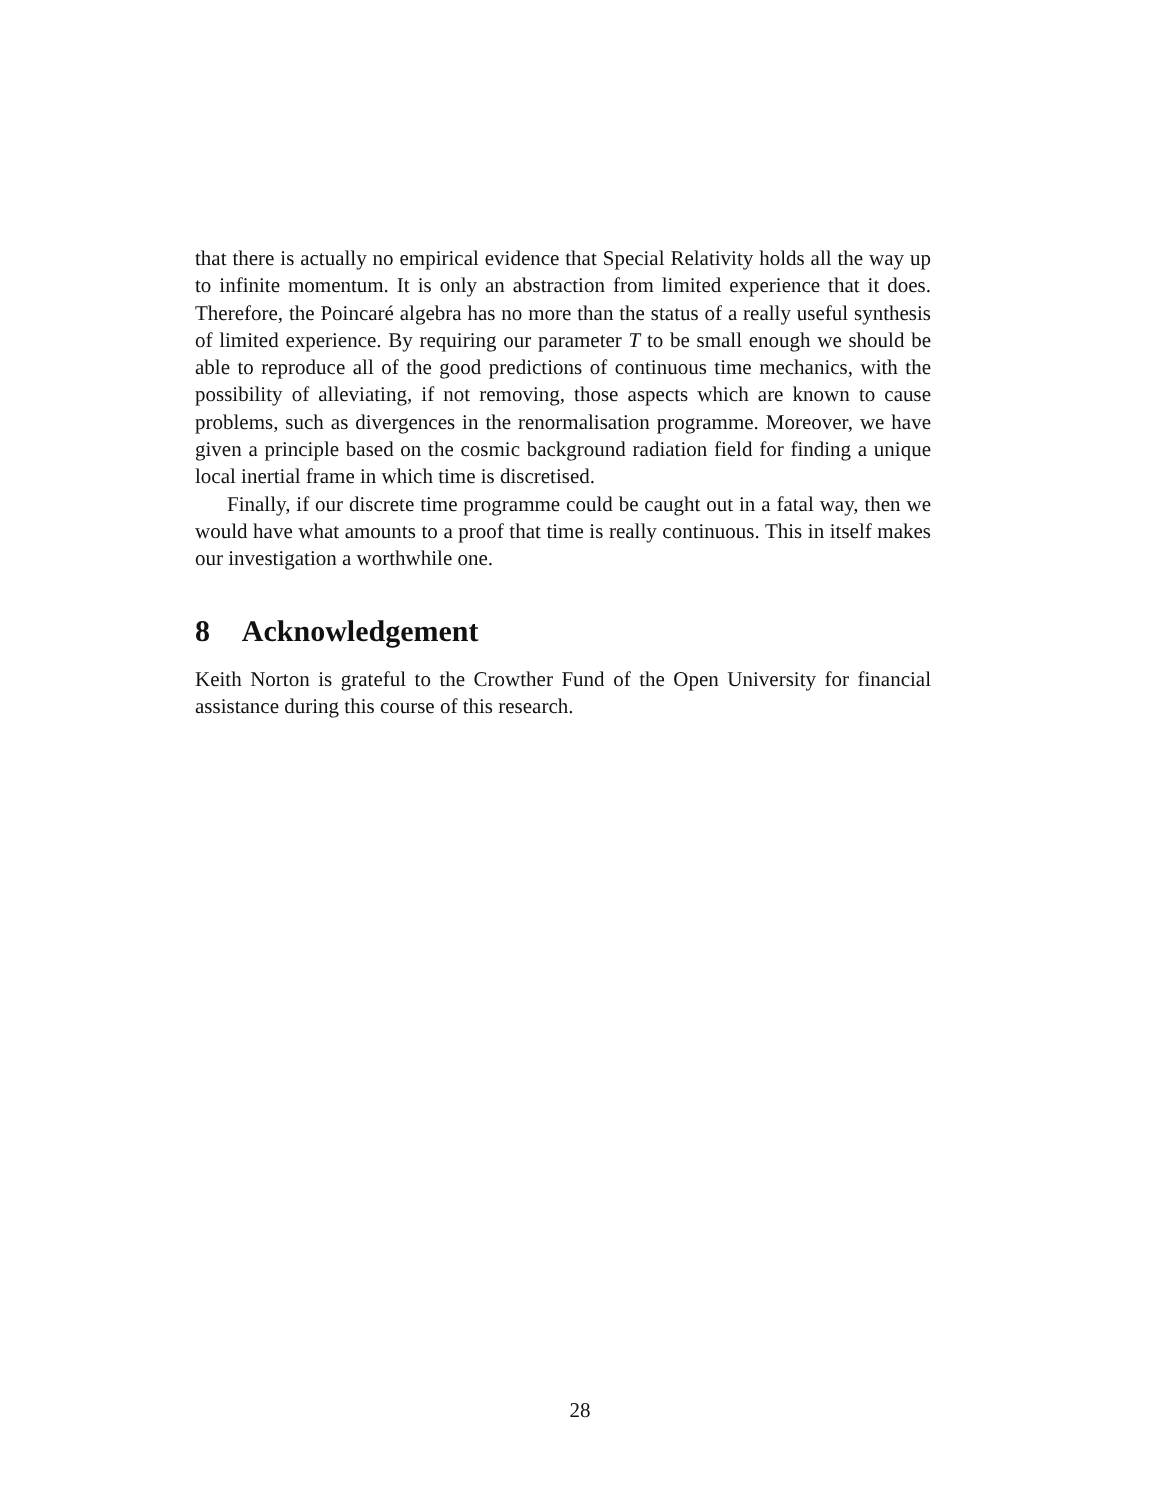that there is actually no empirical evidence that Special Relativity holds all the way up to infinite momentum. It is only an abstraction from limited experience that it does. Therefore, the Poincaré algebra has no more than the status of a really useful synthesis of limited experience. By requiring our parameter T to be small enough we should be able to reproduce all of the good predictions of continuous time mechanics, with the possibility of alleviating, if not removing, those aspects which are known to cause problems, such as divergences in the renormalisation programme. Moreover, we have given a principle based on the cosmic background radiation field for finding a unique local inertial frame in which time is discretised.
Finally, if our discrete time programme could be caught out in a fatal way, then we would have what amounts to a proof that time is really continuous. This in itself makes our investigation a worthwhile one.
8 Acknowledgement
Keith Norton is grateful to the Crowther Fund of the Open University for financial assistance during this course of this research.
28